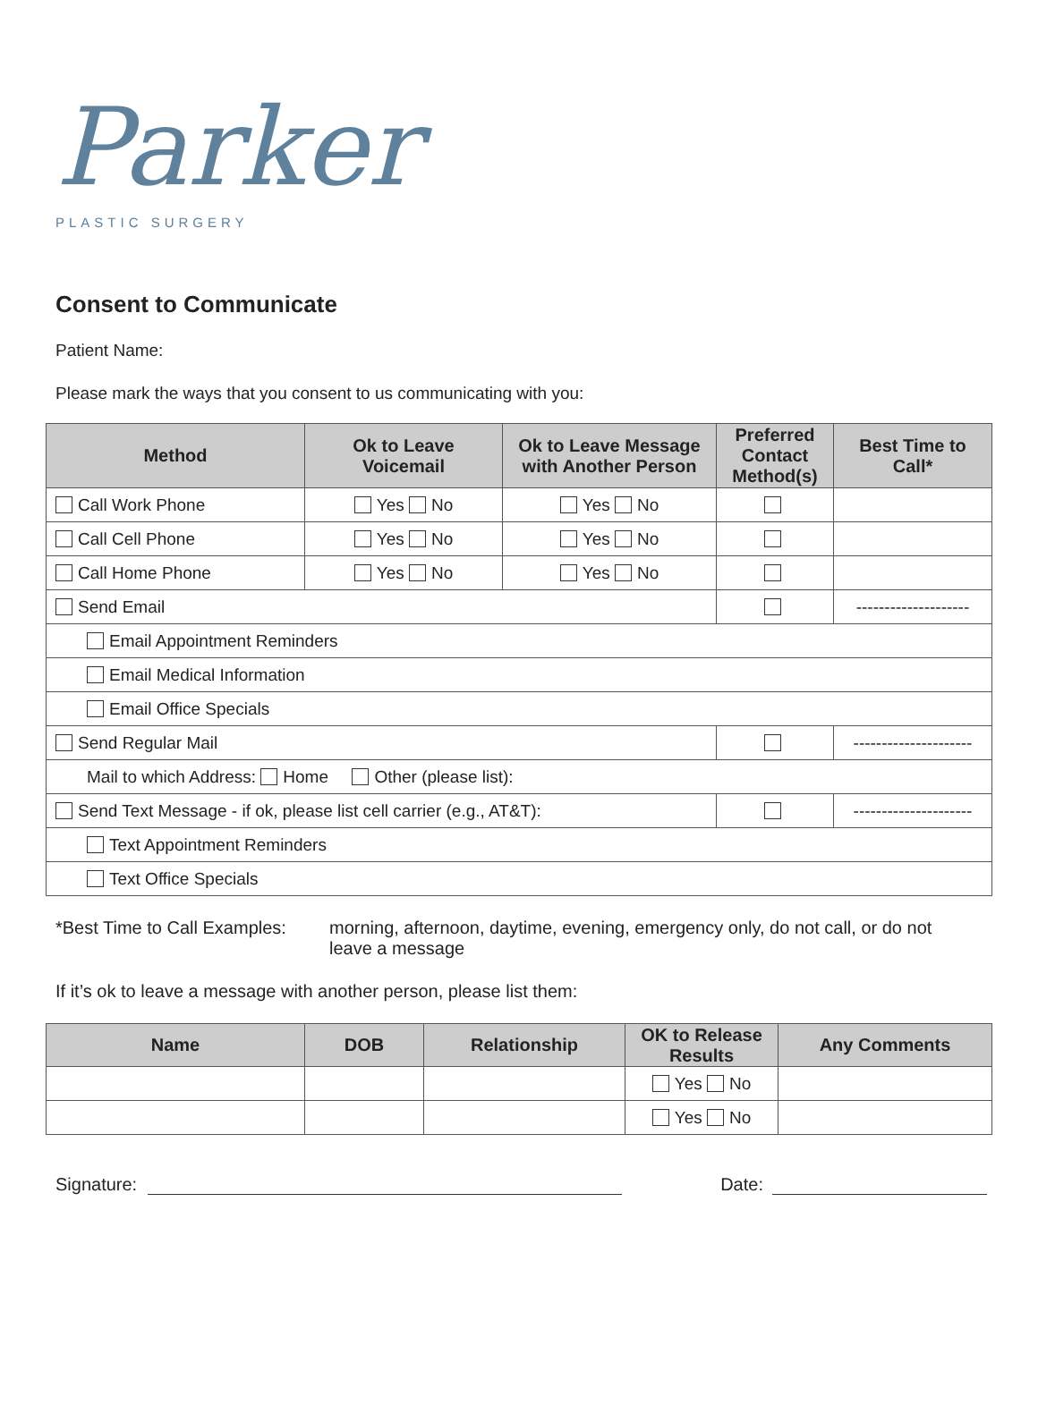Parker
PLASTIC SURGERY
Consent to Communicate
Patient Name:
Please mark the ways that you consent to us communicating with you:
| Method | Ok to Leave Voicemail | Ok to Leave Message with Another Person | Preferred Contact Method(s) | Best Time to Call* |
| --- | --- | --- | --- | --- |
| Call Work Phone | Yes No | Yes No | | |
| Call Cell Phone | Yes No | Yes No | | |
| Call Home Phone | Yes No | Yes No | | |
| Send Email | | | | -------------------- |
| Email Appointment Reminders | | | | |
| Email Medical Information | | | | |
| Email Office Specials | | | | |
| Send Regular Mail | | | | --------------------- |
| Mail to which Address: Home Other (please list): | | | | |
| Send Text Message - if ok, please list cell carrier (e.g., AT&T): | | | | --------------------- |
| Text Appointment Reminders | | | | |
| Text Office Specials | | | | |
*Best Time to Call Examples:
morning, afternoon, daytime, evening, emergency only, do not call, or do not leave a message
If it’s ok to leave a message with another person, please list them:
| Name | DOB | Relationship | OK to Release Results | Any Comments |
| --- | --- | --- | --- | --- |
| | | | Yes No | |
| | | | Yes No | |
Signature: Date: